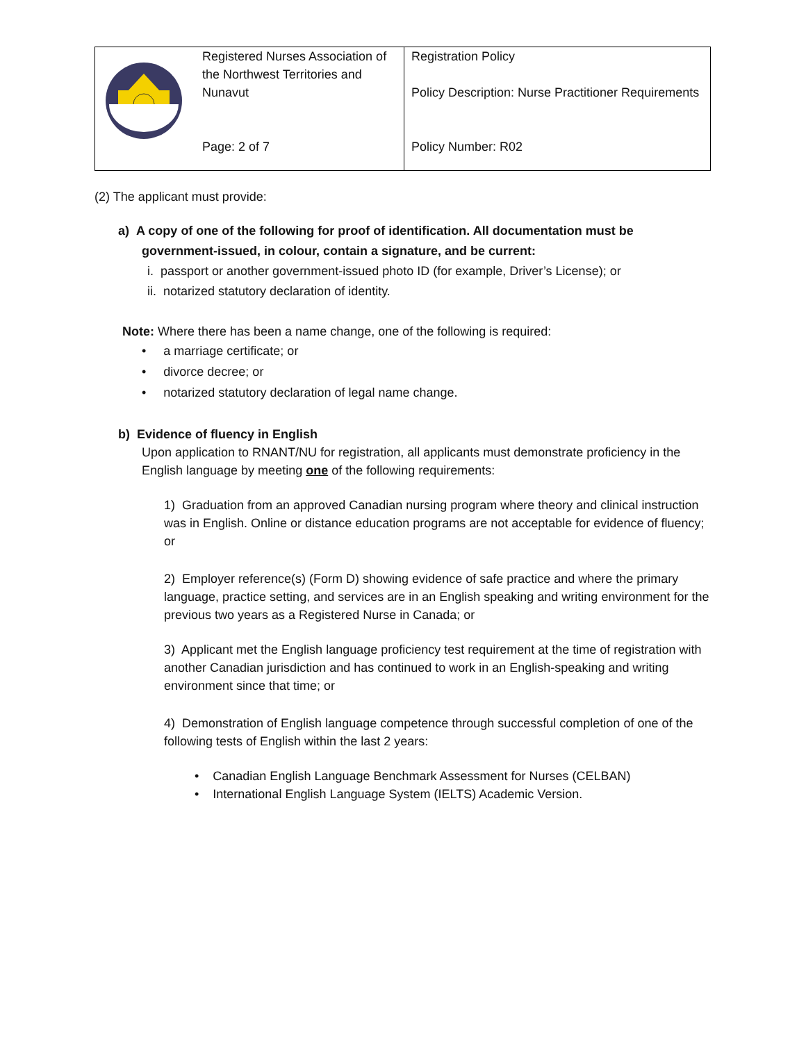| | Registered Nurses Association of the Northwest Territories and Nunavut Page: 2 of 7 | Registration Policy Policy Description: Nurse Practitioner Requirements Policy Number: R02 |
(2) The applicant must provide:
a) A copy of one of the following for proof of identification. All documentation must be
government-issued, in colour, contain a signature, and be current:
i. passport or another government-issued photo ID (for example, Driver’s License); or
ii. notarized statutory declaration of identity.
Note: Where there has been a name change, one of the following is required:
• a marriage certificate; or
• divorce decree; or
• notarized statutory declaration of legal name change.
b) Evidence of fluency in English
Upon application to RNANT/NU for registration, all applicants must demonstrate proficiency in the English language by meeting one of the following requirements:
1) Graduation from an approved Canadian nursing program where theory and clinical instruction was in English. Online or distance education programs are not acceptable for evidence of fluency; or
2) Employer reference(s) (Form D) showing evidence of safe practice and where the primary language, practice setting, and services are in an English speaking and writing environment for the previous two years as a Registered Nurse in Canada; or
3) Applicant met the English language proficiency test requirement at the time of registration with another Canadian jurisdiction and has continued to work in an English-speaking and writing environment since that time; or
4) Demonstration of English language competence through successful completion of one of the following tests of English within the last 2 years:
• Canadian English Language Benchmark Assessment for Nurses (CELBAN)
• International English Language System (IELTS) Academic Version.